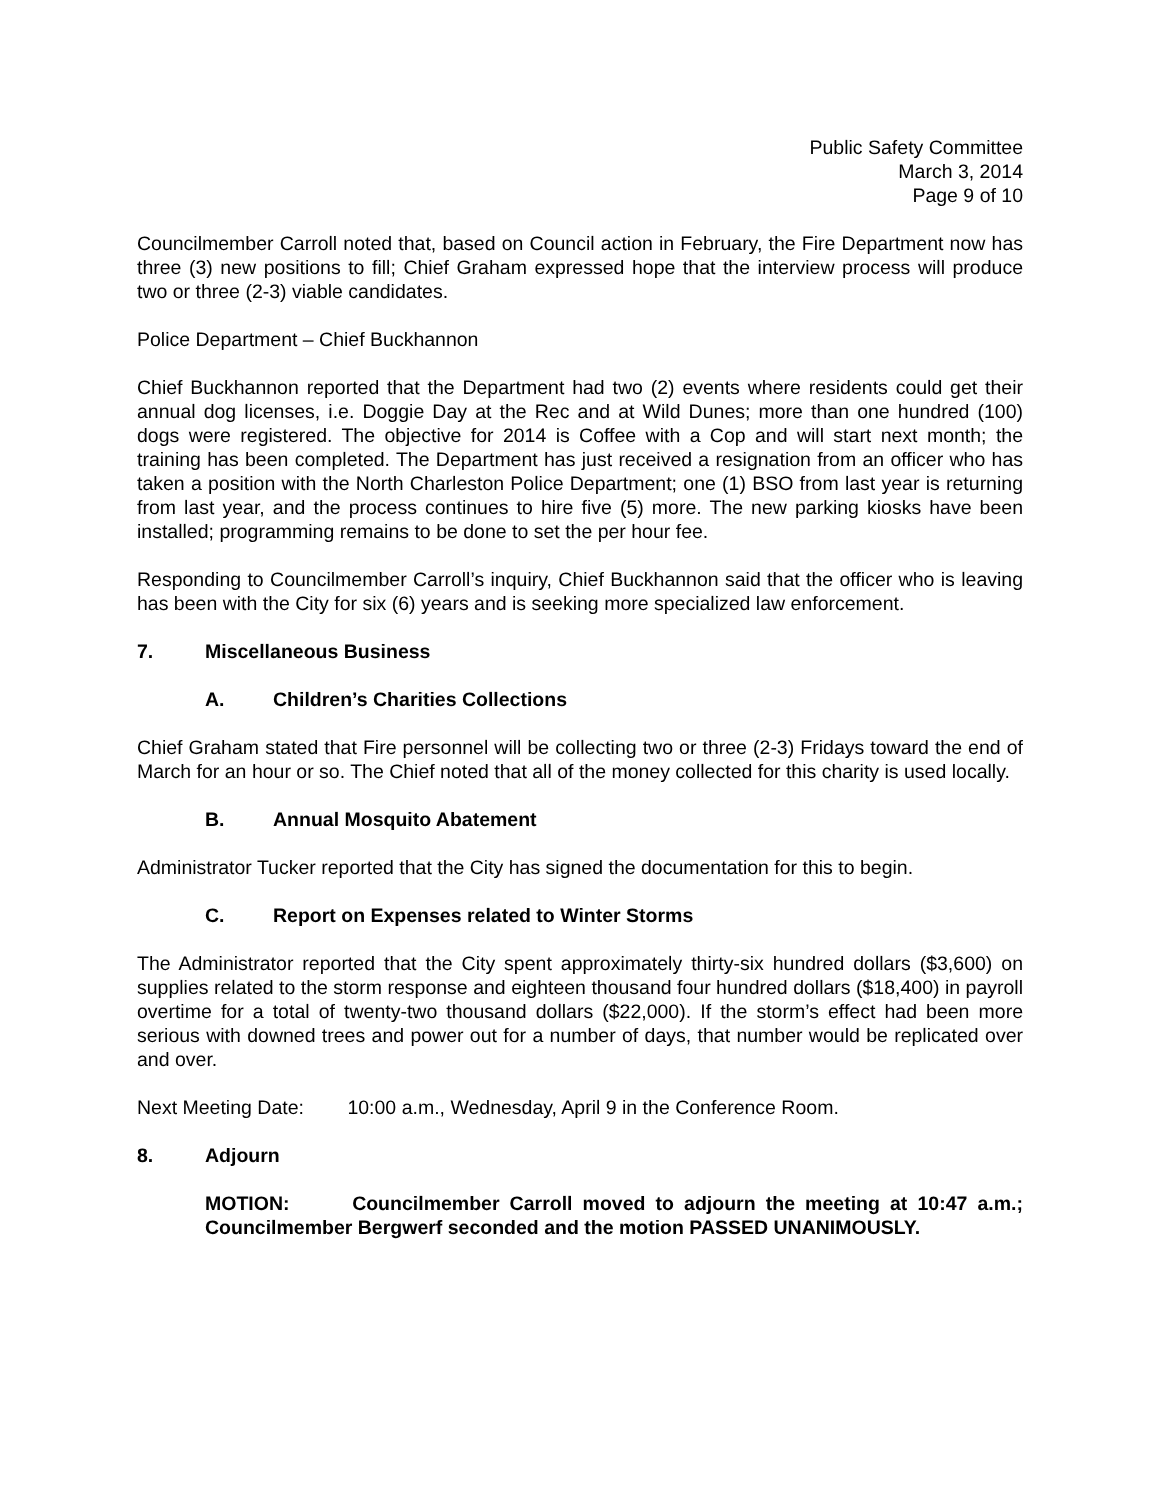Public Safety Committee
March 3, 2014
Page 9 of 10
Councilmember Carroll noted that, based on Council action in February, the Fire Department now has three (3) new positions to fill; Chief Graham expressed hope that the interview process will produce two or three (2-3) viable candidates.
Police Department – Chief Buckhannon
Chief Buckhannon reported that the Department had two (2) events where residents could get their annual dog licenses, i.e. Doggie Day at the Rec and at Wild Dunes; more than one hundred (100) dogs were registered. The objective for 2014 is Coffee with a Cop and will start next month; the training has been completed. The Department has just received a resignation from an officer who has taken a position with the North Charleston Police Department; one (1) BSO from last year is returning from last year, and the process continues to hire five (5) more. The new parking kiosks have been installed; programming remains to be done to set the per hour fee.
Responding to Councilmember Carroll’s inquiry, Chief Buckhannon said that the officer who is leaving has been with the City for six (6) years and is seeking more specialized law enforcement.
7. Miscellaneous Business
A. Children’s Charities Collections
Chief Graham stated that Fire personnel will be collecting two or three (2-3) Fridays toward the end of March for an hour or so. The Chief noted that all of the money collected for this charity is used locally.
B. Annual Mosquito Abatement
Administrator Tucker reported that the City has signed the documentation for this to begin.
C. Report on Expenses related to Winter Storms
The Administrator reported that the City spent approximately thirty-six hundred dollars ($3,600) on supplies related to the storm response and eighteen thousand four hundred dollars ($18,400) in payroll overtime for a total of twenty-two thousand dollars ($22,000). If the storm’s effect had been more serious with downed trees and power out for a number of days, that number would be replicated over and over.
Next Meeting Date: 10:00 a.m., Wednesday, April 9 in the Conference Room.
8. Adjourn
MOTION: Councilmember Carroll moved to adjourn the meeting at 10:47 a.m.; Councilmember Bergwerf seconded and the motion PASSED UNANIMOUSLY.